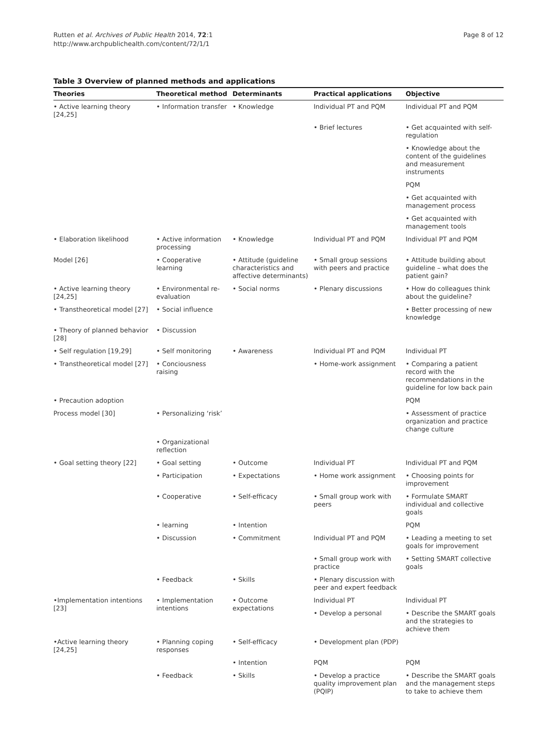Page 8 of 12
Rutten et al. Archives of Public Health 2014, 72:1
http://www.archpublichealth.com/content/72/1/1
Table 3 Overview of planned methods and applications
| Theories | Theoretical method | Determinants | Practical applications | Objective |
| --- | --- | --- | --- | --- |
| • Active learning theory [24,25] | • Information transfer | • Knowledge | Individual PT and PQM | Individual PT and PQM |
| | | | • Brief lectures | • Get acquainted with self-regulation |
| | | | | • Knowledge about the content of the guidelines and measurement instruments |
| | | | | PQM |
| | | | | • Get acquainted with management process |
| | | | | • Get acquainted with management tools |
| • Elaboration likelihood | • Active information processing | • Knowledge | Individual PT and PQM | Individual PT and PQM |
| Model [26] | • Cooperative learning | • Attitude (guideline characteristics and affective determinants) | • Small group sessions with peers and practice | • Attitude building about guideline – what does the patient gain? |
| • Active learning theory [24,25] | • Environmental re- evaluation | • Social norms | • Plenary discussions | • How do colleagues think about the guideline? |
| • Transtheoretical model [27] | • Social influence | | | • Better processing of new knowledge |
| • Theory of planned behavior [28] | • Discussion | | | |
| • Self regulation [19,29] | • Self monitoring | • Awareness | Individual PT and PQM | Individual PT |
| • Transtheoretical model [27] | • Conciousness raising | | • Home-work assignment | • Comparing a patient record with the recommendations in the guideline for low back pain |
| • Precaution adoption | | | | PQM |
| Process model [30] | • Personalizing ‘risk’ | | | • Assessment of practice organization and practice change culture |
| | • Organizational reflection | | | |
| • Goal setting theory [22] | • Goal setting | • Outcome | Individual PT | Individual PT and PQM |
| | • Participation | • Expectations | • Home work assignment | • Choosing points for improvement |
| | • Cooperative | • Self-efficacy | • Small group work with peers | • Formulate SMART individual and collective goals |
| | • learning | • Intention | | PQM |
| | • Discussion | • Commitment | Individual PT and PQM | • Leading a meeting to set goals for improvement |
| | | | • Small group work with practice | • Setting SMART collective goals |
| | • Feedback | • Skills | • Plenary discussion with peer and expert feedback | |
| •Implementation intentions [23] | • Implementation intentions | • Outcome expectations | Individual PT | Individual PT |
| | | | • Develop a personal | • Describe the SMART goals and the strategies to achieve them |
| •Active learning theory [24,25] | • Planning coping responses | • Self-efficacy | • Development plan (PDP) | |
| | | • Intention | PQM | PQM |
| | • Feedback | • Skills | • Develop a practice quality improvement plan (PQIP) | • Describe the SMART goals and the management steps to take to achieve them |